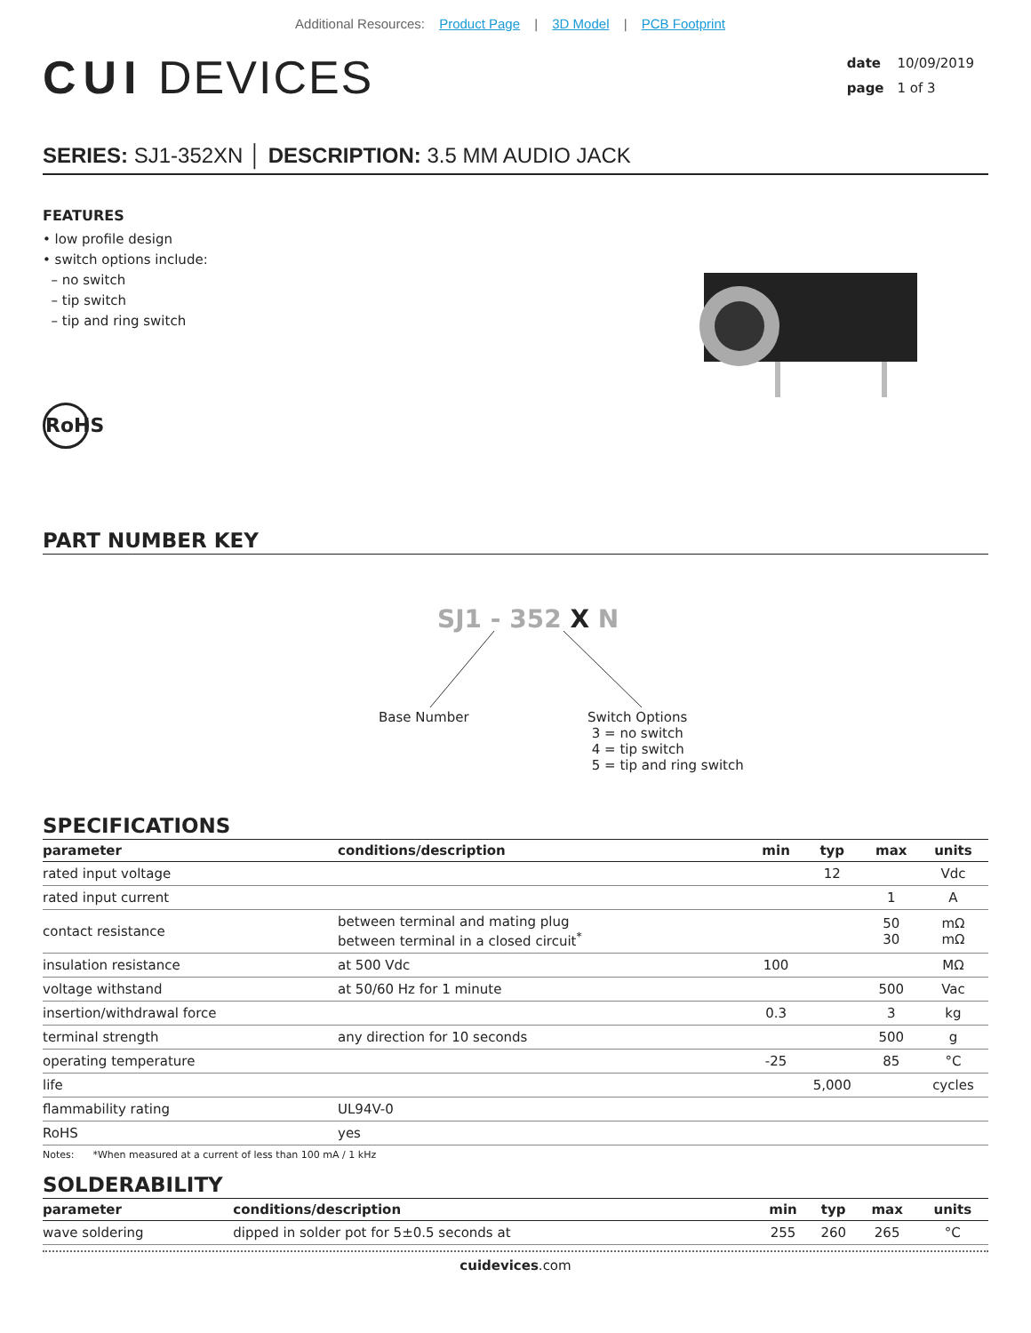Additional Resources: Product Page | 3D Model | PCB Footprint
CUI DEVICES
date 10/09/2019
page 1 of 3
SERIES: SJ1-352XN │ DESCRIPTION: 3.5 MM AUDIO JACK
FEATURES
• low profile design
• switch options include:
– no switch
– tip switch
– tip and ring switch
RoHS
PART NUMBER KEY
SJ1 - 352 X N
Base Number
Switch Options
3 = no switch
4 = tip switch
5 = tip and ring switch
SPECIFICATIONS
| parameter | conditions/description | min | typ | max | units |
| --- | --- | --- | --- | --- | --- |
| rated input voltage | | | 12 | | Vdc |
| rated input current | | | | 1 | A |
| contact resistance | between terminal and mating plug between terminal in a closed circuit<sup>*</sup> | | | 50 30 | mΩ mΩ |
| insulation resistance | at 500 Vdc | 100 | | | MΩ |
| voltage withstand | at 50/60 Hz for 1 minute | | | 500 | Vac |
| insertion/withdrawal force | | 0.3 | | 3 | kg |
| terminal strength | any direction for 10 seconds | | | 500 | g |
| operating temperature | | -25 | | 85 | °C |
| life | | | 5,000 | | cycles |
| flammability rating | UL94V-0 | | | | |
| RoHS | yes | | | | |
Notes: *When measured at a current of less than 100 mA / 1 kHz
SOLDERABILITY
| parameter | conditions/description | min | typ | max | units |
| --- | --- | --- | --- | --- | --- |
| wave soldering | dipped in solder pot for 5±0.5 seconds at | 255 | 260 | 265 | °C |
cuidevices.com